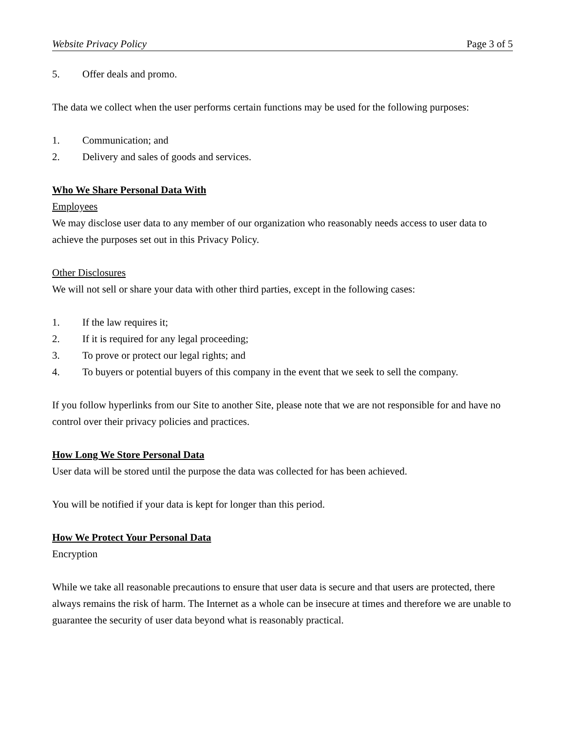Website Privacy Policy Page 3 of 5
5. Offer deals and promo.
The data we collect when the user performs certain functions may be used for the following purposes:
1. Communication; and
2. Delivery and sales of goods and services.
Who We Share Personal Data With
Employees
We may disclose user data to any member of our organization who reasonably needs access to user data to achieve the purposes set out in this Privacy Policy.
Other Disclosures
We will not sell or share your data with other third parties, except in the following cases:
1. If the law requires it;
2. If it is required for any legal proceeding;
3. To prove or protect our legal rights; and
4. To buyers or potential buyers of this company in the event that we seek to sell the company.
If you follow hyperlinks from our Site to another Site, please note that we are not responsible for and have no control over their privacy policies and practices.
How Long We Store Personal Data
User data will be stored until the purpose the data was collected for has been achieved.
You will be notified if your data is kept for longer than this period.
How We Protect Your Personal Data
Encryption
While we take all reasonable precautions to ensure that user data is secure and that users are protected, there always remains the risk of harm. The Internet as a whole can be insecure at times and therefore we are unable to guarantee the security of user data beyond what is reasonably practical.